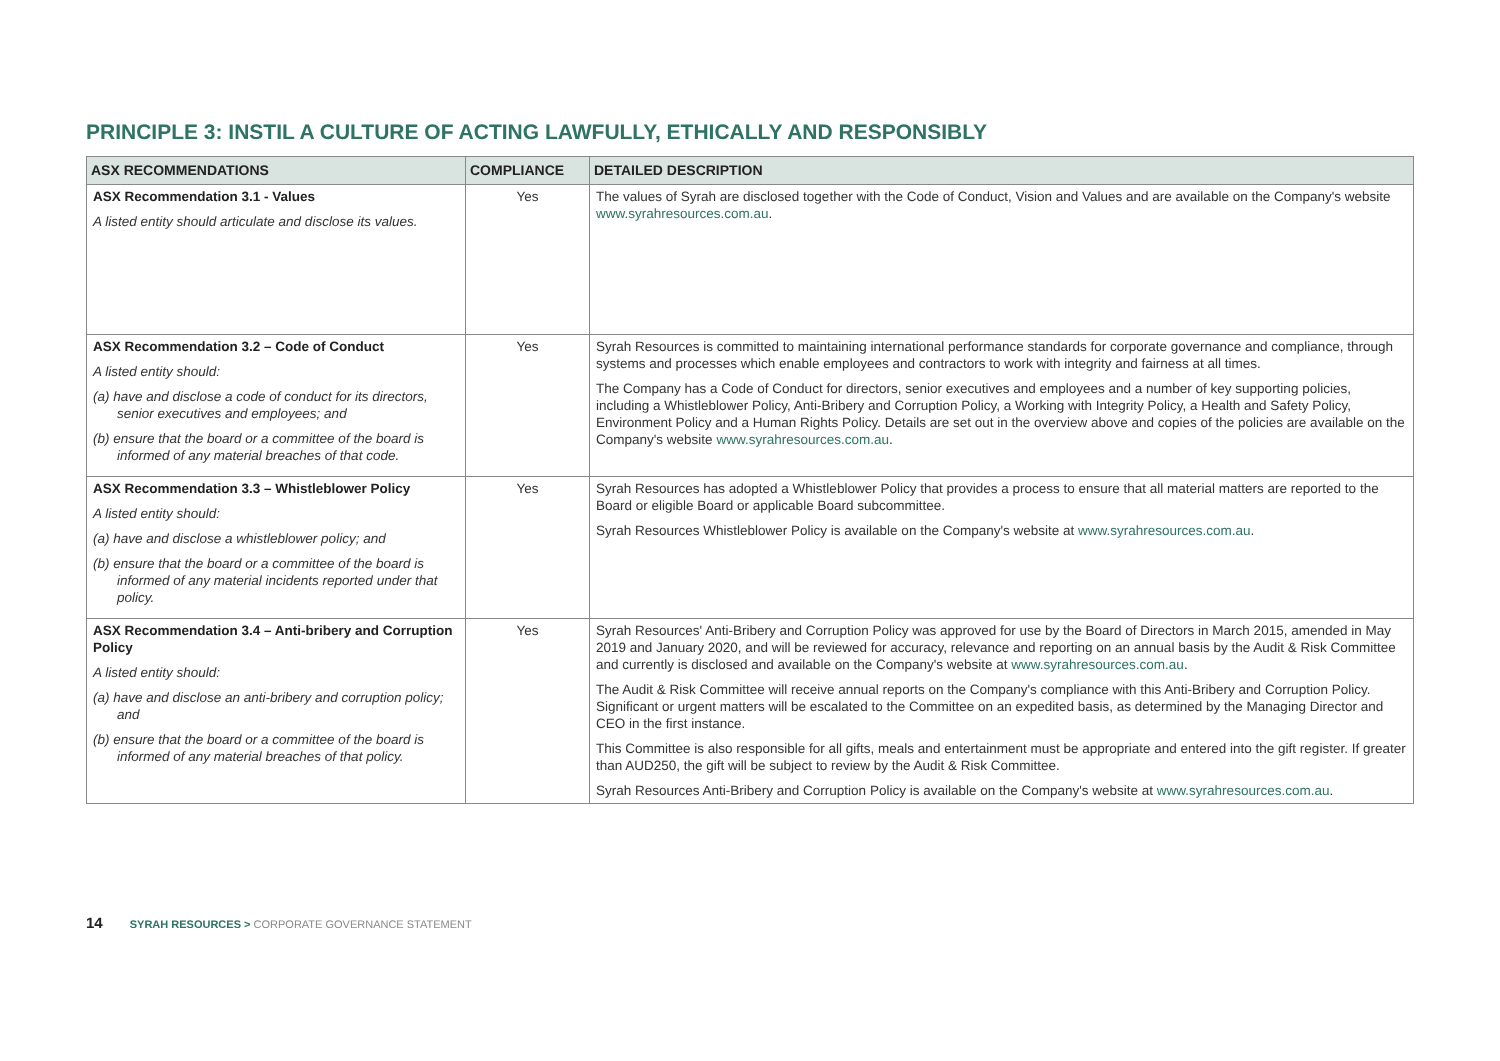PRINCIPLE 3: INSTIL A CULTURE OF ACTING LAWFULLY, ETHICALLY AND RESPONSIBLY
| ASX RECOMMENDATIONS | COMPLIANCE | DETAILED DESCRIPTION |
| --- | --- | --- |
| ASX Recommendation 3.1 - Values A listed entity should articulate and disclose its values. | Yes | The values of Syrah are disclosed together with the Code of Conduct, Vision and Values and are available on the Company's website www.syrahresources.com.au . |
| ASX Recommendation 3.2 – Code of Conduct A listed entity should: (a) have and disclose a code of conduct for its directors, senior executives and employees; and (b) ensure that the board or a committee of the board is informed of any material breaches of that code. | Yes | Syrah Resources is committed to maintaining international performance standards for corporate governance and compliance, through systems and processes which enable employees and contractors to work with integrity and fairness at all times. The Company has a Code of Conduct for directors, senior executives and employees and a number of key supporting policies, including a Whistleblower Policy, Anti-Bribery and Corruption Policy, a Working with Integrity Policy, a Health and Safety Policy, Environment Policy and a Human Rights Policy. Details are set out in the overview above and copies of the policies are available on the Company's website www.syrahresources.com.au . |
| ASX Recommendation 3.3 – Whistleblower Policy A listed entity should: (a) have and disclose a whistleblower policy; and (b) ensure that the board or a committee of the board is informed of any material incidents reported under that policy. | Yes | Syrah Resources has adopted a Whistleblower Policy that provides a process to ensure that all material matters are reported to the Board or eligible Board or applicable Board subcommittee. Syrah Resources Whistleblower Policy is available on the Company's website at www.syrahresources.com.au . |
| ASX Recommendation 3.4 – Anti-bribery and Corruption Policy A listed entity should: (a) have and disclose an anti-bribery and corruption policy; and (b) ensure that the board or a committee of the board is informed of any material breaches of that policy. | Yes | Syrah Resources' Anti-Bribery and Corruption Policy was approved for use by the Board of Directors in March 2015, amended in May 2019 and January 2020, and will be reviewed for accuracy, relevance and reporting on an annual basis by the Audit & Risk Committee and currently is disclosed and available on the Company's website at www.syrahresources.com.au . The Audit & Risk Committee will receive annual reports on the Company's compliance with this Anti-Bribery and Corruption Policy. Significant or urgent matters will be escalated to the Committee on an expedited basis, as determined by the Managing Director and CEO in the first instance. This Committee is also responsible for all gifts, meals and entertainment must be appropriate and entered into the gift register. If greater than AUD250, the gift will be subject to review by the Audit & Risk Committee. Syrah Resources Anti-Bribery and Corruption Policy is available on the Company's website at www.syrahresources.com.au . |
14 SYRAH RESOURCES > CORPORATE GOVERNANCE STATEMENT